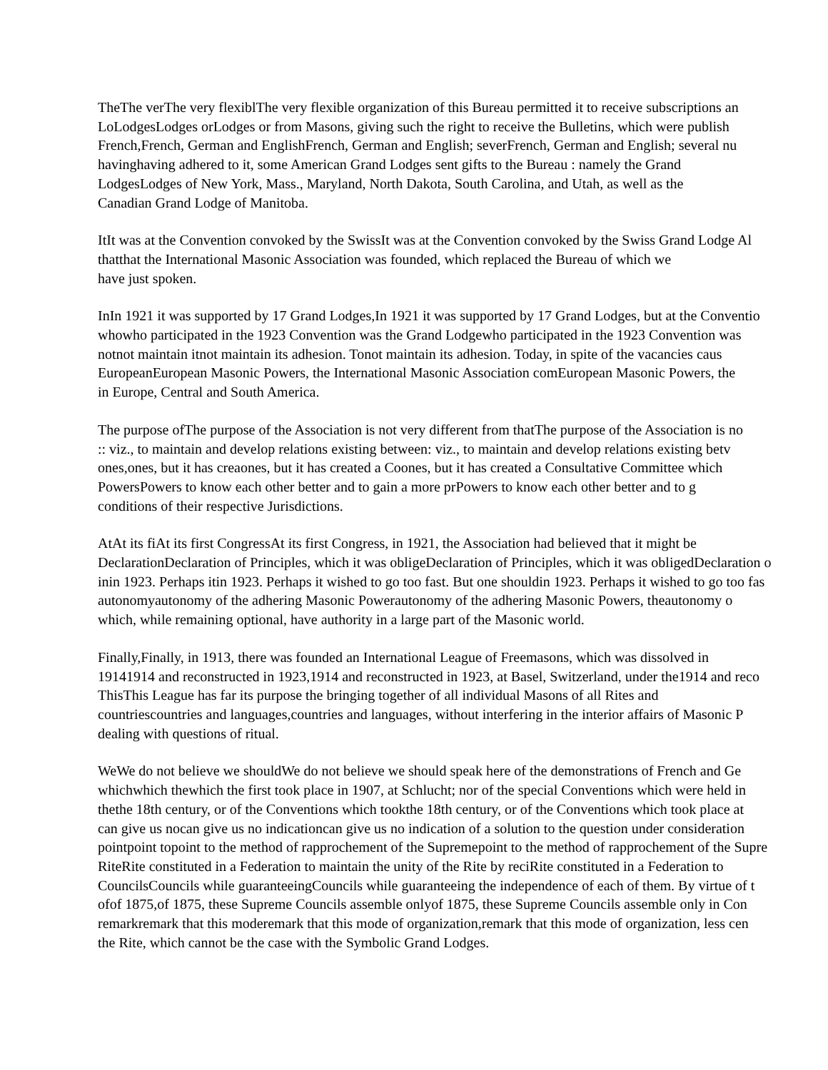TheThe verThe very flexiblThe very flexible organization of this Bureau permitted it to receive subscriptions an
LoLodgesLodges orLodges or from Masons, giving such the right to receive the Bulletins, which were publish
French,French, German and EnglishFrench, German and English; severFrench, German and English; several nu
havinghaving adhered to it, some American Grand Lodges sent gifts to the Bureau : namely the Grand
LodgesLodges of New York, Mass., Maryland, North Dakota, South Carolina, and Utah, as well as the
Canadian Grand Lodge of Manitoba.
ItIt was at the Convention convoked by the SwissIt was at the Convention convoked by the Swiss Grand Lodge Al
thatthat the International Masonic Association was founded, which replaced the Bureau of which we
have just spoken.
InIn 1921 it was supported by 17 Grand Lodges,In 1921 it was supported by 17 Grand Lodges, but at the Conventio
whowho participated in the 1923 Convention was the Grand Lodgewho participated in the 1923 Convention was
notnot maintain itnot maintain its adhesion. Tonot maintain its adhesion. Today, in spite of the vacancies caus
EuropeanEuropean Masonic Powers, the International Masonic Association comEuropean Masonic Powers, the
in Europe, Central and South America.
The purpose ofThe purpose of the Association is not very different from thatThe purpose of the Association is no
:: viz., to maintain and develop relations existing between: viz., to maintain and develop relations existing betv
ones,ones, but it has creaones, but it has created a Coones, but it has created a Consultative Committee which
PowersPowers to know each other better and to gain a more prPowers to know each other better and to g
conditions of their respective Jurisdictions.
AtAt its fiAt its first CongressAt its first Congress, in 1921, the Association had believed that it might be
DeclarationDeclaration of Principles, which it was obligeDeclaration of Principles, which it was obligedDeclaration o
inin 1923. Perhaps itin 1923. Perhaps it wished to go too fast. But one shouldin 1923. Perhaps it wished to go too fas
autonomyautonomy of the adhering Masonic Powerautonomy of the adhering Masonic Powers, theautonomy o
which, while remaining optional, have authority in a large part of the Masonic world.
Finally,Finally, in 1913, there was founded an International League of Freemasons, which was dissolved in
19141914 and reconstructed in 1923,1914 and reconstructed in 1923, at Basel, Switzerland, under the1914 and reco
ThisThis League has far its purpose the bringing together of all individual Masons of all Rites and
countriescountries and languages,countries and languages, without interfering in the interior affairs of Masonic P
dealing with questions of ritual.
WeWe do not believe we shouldWe do not believe we should speak here of the demonstrations of French and Ge
whichwhich thewhich the first took place in 1907, at Schlucht; nor of the special Conventions which were held in
thethe 18th century, or of the Conventions which tookthe 18th century, or of the Conventions which took place at
can give us nocan give us no indicationcan give us no indication of a solution to the question under consideration
pointpoint topoint to the method of rapprochement of the Supremepoint to the method of rapprochement of the Supre
RiteRite constituted in a Federation to maintain the unity of the Rite by reciRite constituted in a Federation to
CouncilsCouncils while guaranteeingCouncils while guaranteeing the independence of each of them. By virtue of t
ofof 1875,of 1875, these Supreme Councils assemble onlyof 1875, these Supreme Councils assemble only in Con
remarkremark that this moderemark that this mode of organization,remark that this mode of organization, less cen
the Rite, which cannot be the case with the Symbolic Grand Lodges.